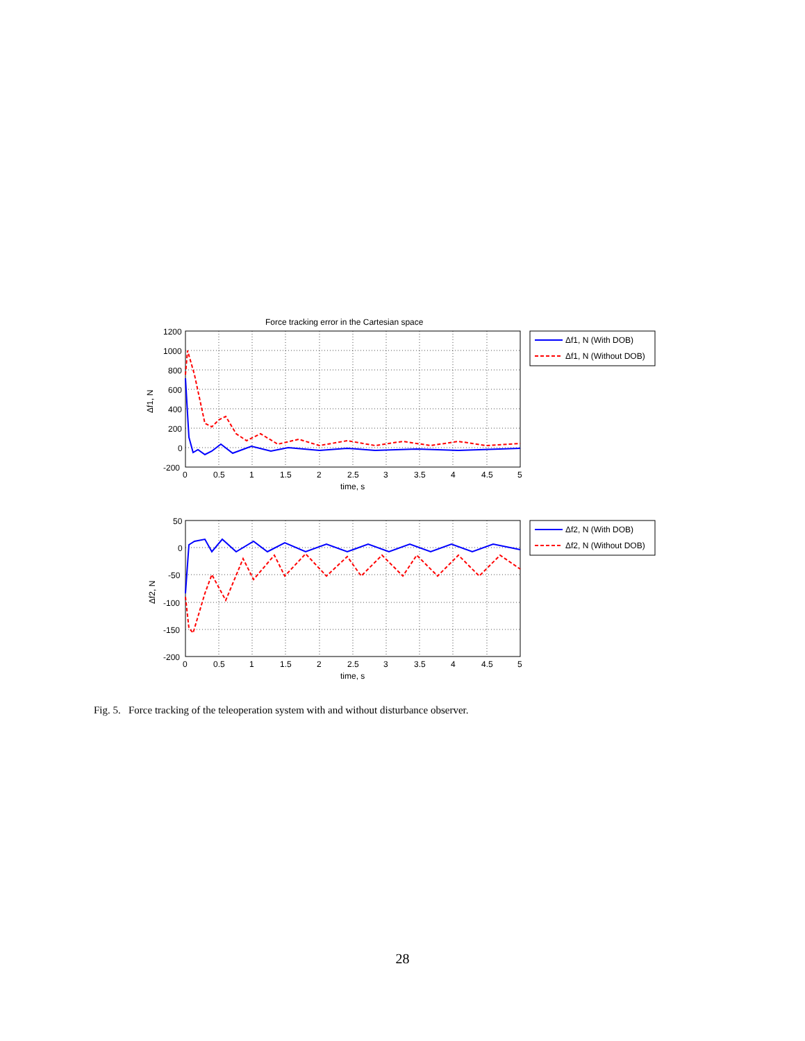Force tracking error in the Cartesian space
1200
1000
800
600
400
200
0
-200
0
0.5
1
1.5
2
2.5
3
3.5
4
4.5
5
time, s
Δf1, N
Δf1, N (With DOB)
Δf1, N (Without DOB)
50
0
-50
-100
-150
-200
0
0.5
1
1.5
2
2.5
3
3.5
4
4.5
5
time, s
Δf2, N
Δf2, N (With DOB)
Δf2, N (Without DOB)
Fig. 5. Force tracking of the teleoperation system with and without disturbance observer.
28